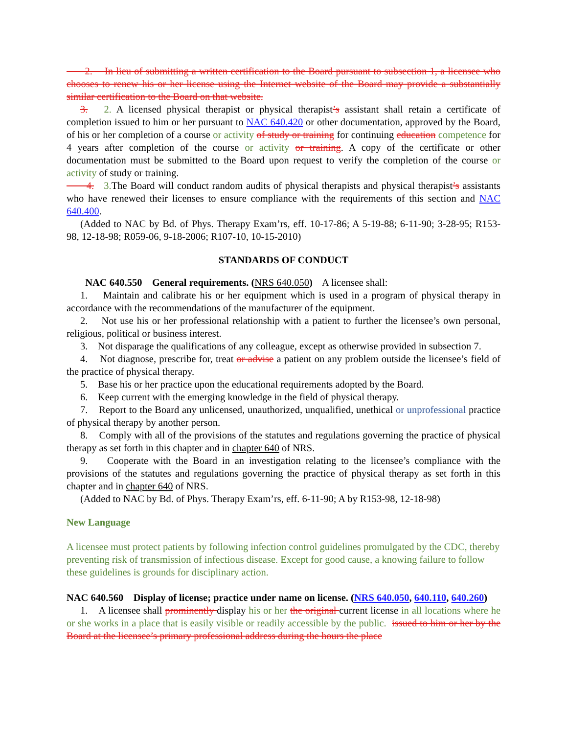2. In lieu of submitting a written certification to the Board pursuant to subsection 1, a licensee who chooses to renew his or her license using the Internet website of the Board may provide a substantially similar certification to the Board on that website.
3. 2. A licensed physical therapist or physical therapist’s assistant shall retain a certificate of completion issued to him or her pursuant to NAC 640.420 or other documentation, approved by the Board, of his or her completion of a course or activity of study or training for continuing education competence for 4 years after completion of the course or activity or training. A copy of the certificate or other documentation must be submitted to the Board upon request to verify the completion of the course or activity of study or training.
4. 3. The Board will conduct random audits of physical therapists and physical therapist’s assistants who have renewed their licenses to ensure compliance with the requirements of this section and NAC 640.400.
(Added to NAC by Bd. of Phys. Therapy Exam’rs, eff. 10-17-86; A 5-19-88; 6-11-90; 3-28-95; R153-98, 12-18-98; R059-06, 9-18-2006; R107-10, 10-15-2010)
STANDARDS OF CONDUCT
NAC 640.550 General requirements. (NRS 640.050) A licensee shall:
1. Maintain and calibrate his or her equipment which is used in a program of physical therapy in accordance with the recommendations of the manufacturer of the equipment.
2. Not use his or her professional relationship with a patient to further the licensee’s own personal, religious, political or business interest.
3. Not disparage the qualifications of any colleague, except as otherwise provided in subsection 7.
4. Not diagnose, prescribe for, treat or advise a patient on any problem outside the licensee’s field of the practice of physical therapy.
5. Base his or her practice upon the educational requirements adopted by the Board.
6. Keep current with the emerging knowledge in the field of physical therapy.
7. Report to the Board any unlicensed, unauthorized, unqualified, unethical or unprofessional practice of physical therapy by another person.
8. Comply with all of the provisions of the statutes and regulations governing the practice of physical therapy as set forth in this chapter and in chapter 640 of NRS.
9. Cooperate with the Board in an investigation relating to the licensee’s compliance with the provisions of the statutes and regulations governing the practice of physical therapy as set forth in this chapter and in chapter 640 of NRS.
(Added to NAC by Bd. of Phys. Therapy Exam’rs, eff. 6-11-90; A by R153-98, 12-18-98)
New Language
A licensee must protect patients by following infection control guidelines promulgated by the CDC, thereby preventing risk of transmission of infectious disease. Except for good cause, a knowing failure to follow these guidelines is grounds for disciplinary action.
NAC 640.560 Display of license; practice under name on license. (NRS 640.050, 640.110, 640.260)
1. A licensee shall prominently display his or her the original current license in all locations where he or she works in a place that is easily visible or readily accessible by the public. issued to him or her by the Board at the licensee’s primary professional address during the hours the place